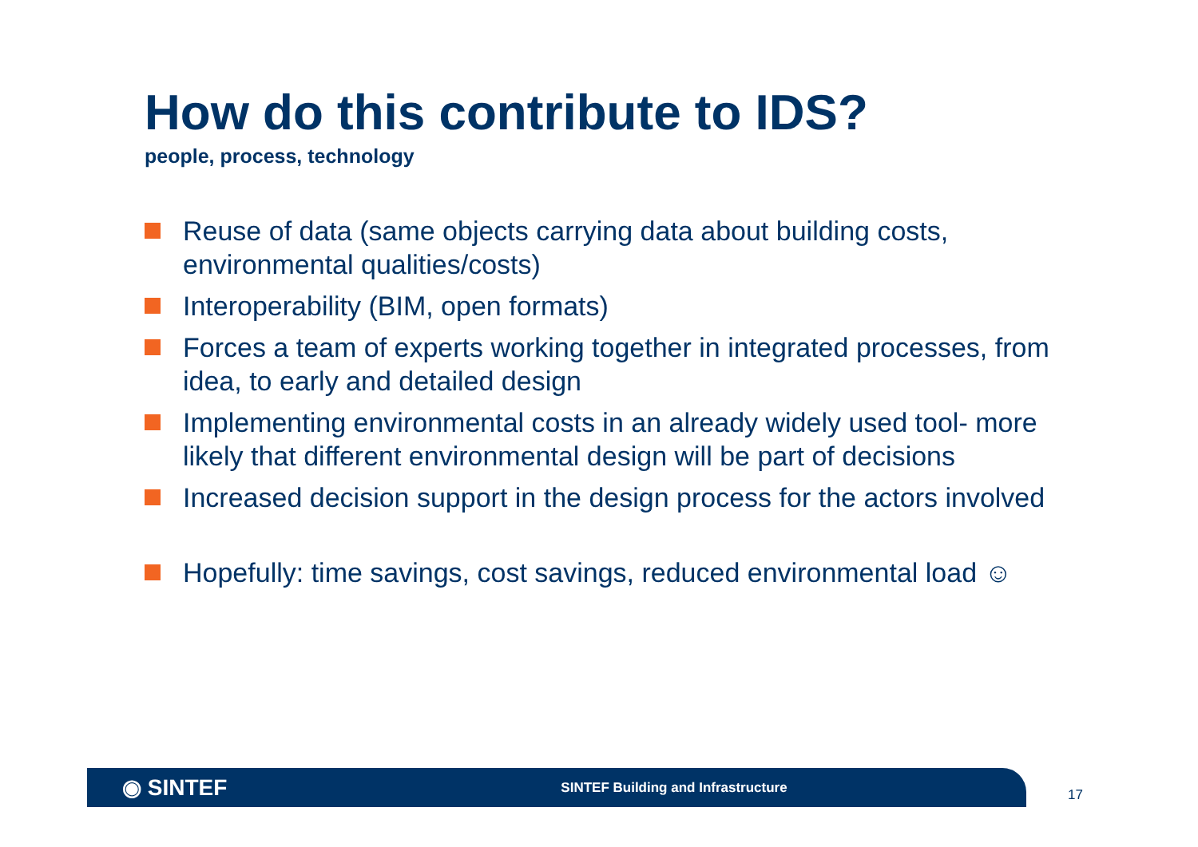How do this contribute to IDS?
people, process, technology
Reuse of data (same objects carrying data about building costs, environmental qualities/costs)
Interoperability (BIM, open formats)
Forces a team of experts working together in integrated processes, from idea, to early and detailed design
Implementing environmental costs in an already widely used tool- more likely that different environmental design will be part of decisions
Increased decision support in the design process for the actors involved
Hopefully: time savings, cost savings, reduced environmental load ☺
◉ SINTEF SINTEF Building and Infrastructure
17